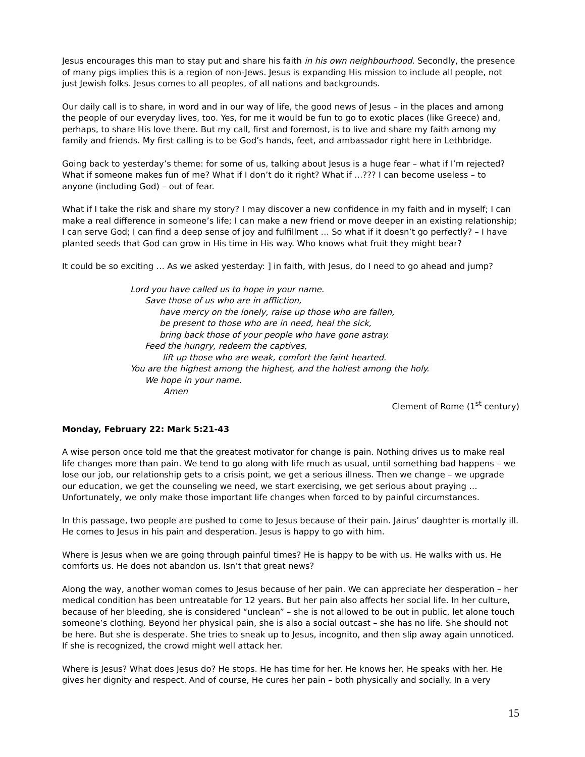Jesus encourages this man to stay put and share his faith in his own neighbourhood. Secondly, the presence of many pigs implies this is a region of non-Jews. Jesus is expanding His mission to include all people, not just Jewish folks. Jesus comes to all peoples, of all nations and backgrounds.
Our daily call is to share, in word and in our way of life, the good news of Jesus – in the places and among the people of our everyday lives, too. Yes, for me it would be fun to go to exotic places (like Greece) and, perhaps, to share His love there. But my call, first and foremost, is to live and share my faith among my family and friends. My first calling is to be God’s hands, feet, and ambassador right here in Lethbridge.
Going back to yesterday’s theme: for some of us, talking about Jesus is a huge fear – what if I’m rejected? What if someone makes fun of me? What if I don’t do it right? What if …??? I can become useless – to anyone (including God) – out of fear.
What if I take the risk and share my story? I may discover a new confidence in my faith and in myself; I can make a real difference in someone’s life; I can make a new friend or move deeper in an existing relationship; I can serve God; I can find a deep sense of joy and fulfillment … So what if it doesn’t go perfectly? – I have planted seeds that God can grow in His time in His way. Who knows what fruit they might bear?
It could be so exciting … As we asked yesterday: ] in faith, with Jesus, do I need to go ahead and jump?
Lord you have called us to hope in your name.
Save those of us who are in affliction,
have mercy on the lonely, raise up those who are fallen,
be present to those who are in need, heal the sick,
bring back those of your people who have gone astray.
Feed the hungry, redeem the captives,
lift up those who are weak, comfort the faint hearted.
You are the highest among the highest, and the holiest among the holy.
We hope in your name.
Amen
Clement of Rome (1<sup>st</sup> century)
Monday, February 22: Mark 5:21-43
A wise person once told me that the greatest motivator for change is pain. Nothing drives us to make real life changes more than pain. We tend to go along with life much as usual, until something bad happens – we lose our job, our relationship gets to a crisis point, we get a serious illness. Then we change – we upgrade our education, we get the counseling we need, we start exercising, we get serious about praying … Unfortunately, we only make those important life changes when forced to by painful circumstances.
In this passage, two people are pushed to come to Jesus because of their pain. Jairus’ daughter is mortally ill. He comes to Jesus in his pain and desperation. Jesus is happy to go with him.
Where is Jesus when we are going through painful times? He is happy to be with us. He walks with us. He comforts us. He does not abandon us. Isn’t that great news?
Along the way, another woman comes to Jesus because of her pain. We can appreciate her desperation – her medical condition has been untreatable for 12 years. But her pain also affects her social life. In her culture, because of her bleeding, she is considered “unclean” – she is not allowed to be out in public, let alone touch someone’s clothing. Beyond her physical pain, she is also a social outcast – she has no life. She should not be here. But she is desperate. She tries to sneak up to Jesus, incognito, and then slip away again unnoticed. If she is recognized, the crowd might well attack her.
Where is Jesus? What does Jesus do? He stops. He has time for her. He knows her. He speaks with her. He gives her dignity and respect. And of course, He cures her pain – both physically and socially. In a very
15